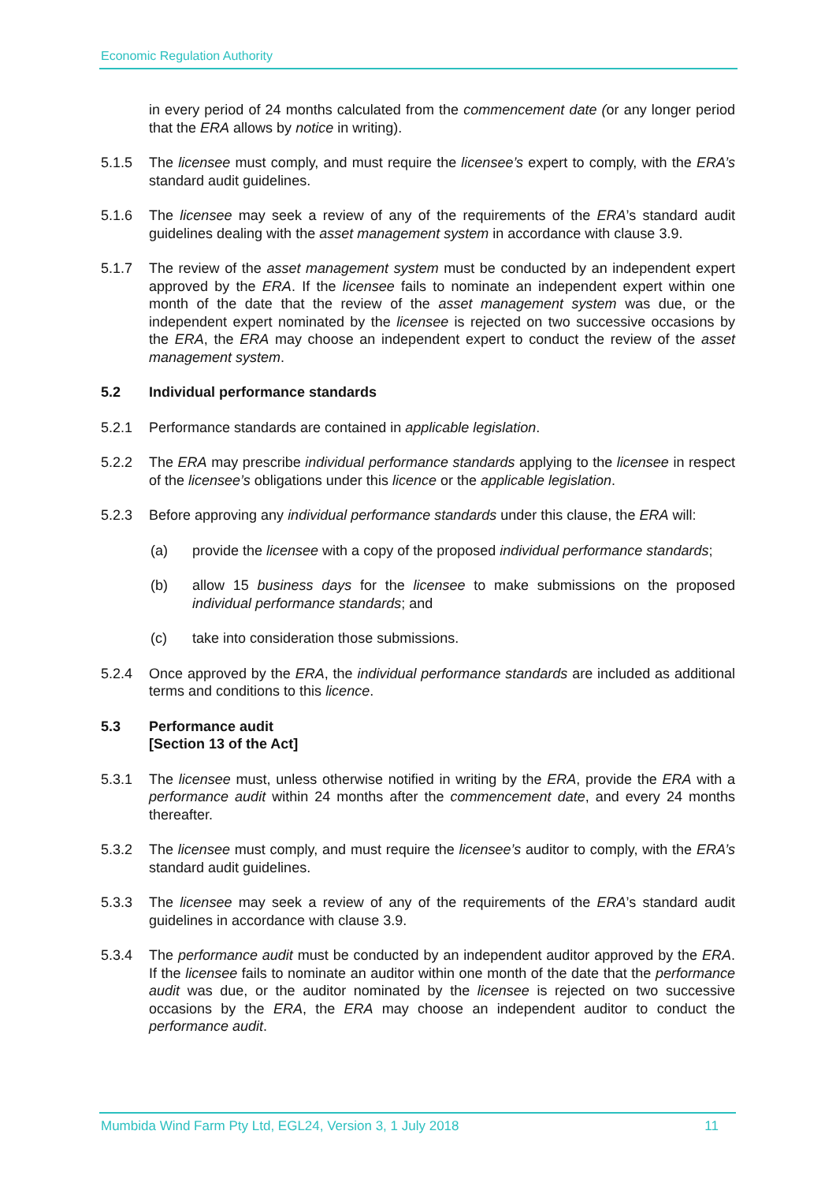Economic Regulation Authority
in every period of 24 months calculated from the commencement date (or any longer period that the ERA allows by notice in writing).
5.1.5 The licensee must comply, and must require the licensee’s expert to comply, with the ERA’s standard audit guidelines.
5.1.6 The licensee may seek a review of any of the requirements of the ERA’s standard audit guidelines dealing with the asset management system in accordance with clause 3.9.
5.1.7 The review of the asset management system must be conducted by an independent expert approved by the ERA. If the licensee fails to nominate an independent expert within one month of the date that the review of the asset management system was due, or the independent expert nominated by the licensee is rejected on two successive occasions by the ERA, the ERA may choose an independent expert to conduct the review of the asset management system.
5.2 Individual performance standards
5.2.1 Performance standards are contained in applicable legislation.
5.2.2 The ERA may prescribe individual performance standards applying to the licensee in respect of the licensee’s obligations under this licence or the applicable legislation.
5.2.3 Before approving any individual performance standards under this clause, the ERA will:
(a) provide the licensee with a copy of the proposed individual performance standards;
(b) allow 15 business days for the licensee to make submissions on the proposed individual performance standards; and
(c) take into consideration those submissions.
5.2.4 Once approved by the ERA, the individual performance standards are included as additional terms and conditions to this licence.
5.3 Performance audit
[Section 13 of the Act]
5.3.1 The licensee must, unless otherwise notified in writing by the ERA, provide the ERA with a performance audit within 24 months after the commencement date, and every 24 months thereafter.
5.3.2 The licensee must comply, and must require the licensee’s auditor to comply, with the ERA’s standard audit guidelines.
5.3.3 The licensee may seek a review of any of the requirements of the ERA’s standard audit guidelines in accordance with clause 3.9.
5.3.4 The performance audit must be conducted by an independent auditor approved by the ERA. If the licensee fails to nominate an auditor within one month of the date that the performance audit was due, or the auditor nominated by the licensee is rejected on two successive occasions by the ERA, the ERA may choose an independent auditor to conduct the performance audit.
Mumbida Wind Farm Pty Ltd, EGL24, Version 3, 1 July 2018 11